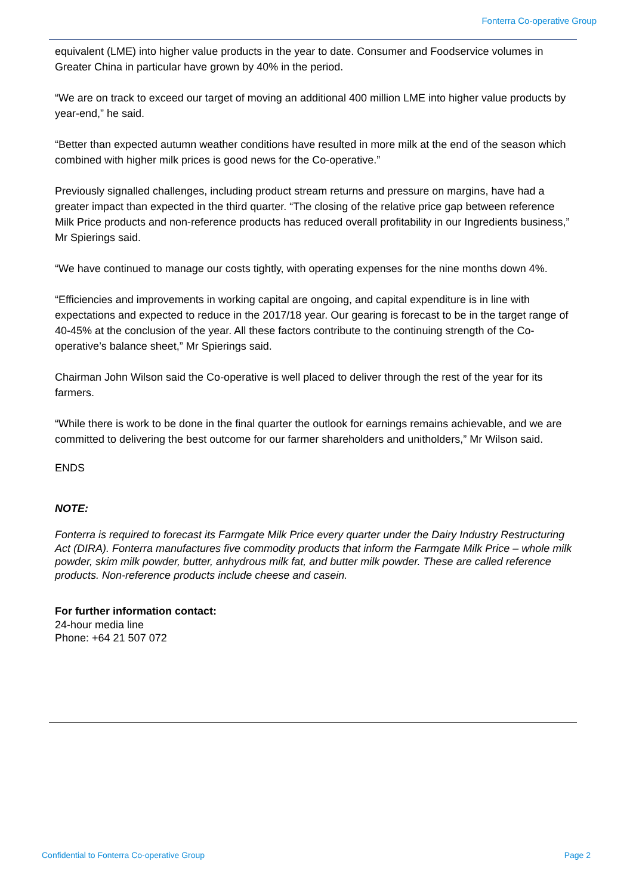Fonterra Co-operative Group
equivalent (LME) into higher value products in the year to date. Consumer and Foodservice volumes in Greater China in particular have grown by 40% in the period.
“We are on track to exceed our target of moving an additional 400 million LME into higher value products by year-end,” he said.
“Better than expected autumn weather conditions have resulted in more milk at the end of the season which combined with higher milk prices is good news for the Co-operative.”
Previously signalled challenges, including product stream returns and pressure on margins, have had a greater impact than expected in the third quarter. “The closing of the relative price gap between reference Milk Price products and non-reference products has reduced overall profitability in our Ingredients business,” Mr Spierings said.
“We have continued to manage our costs tightly, with operating expenses for the nine months down 4%.
“Efficiencies and improvements in working capital are ongoing, and capital expenditure is in line with expectations and expected to reduce in the 2017/18 year. Our gearing is forecast to be in the target range of 40-45% at the conclusion of the year. All these factors contribute to the continuing strength of the Co-operative’s balance sheet,” Mr Spierings said.
Chairman John Wilson said the Co-operative is well placed to deliver through the rest of the year for its farmers.
“While there is work to be done in the final quarter the outlook for earnings remains achievable, and we are committed to delivering the best outcome for our farmer shareholders and unitholders,” Mr Wilson said.
ENDS
NOTE:
Fonterra is required to forecast its Farmgate Milk Price every quarter under the Dairy Industry Restructuring Act (DIRA). Fonterra manufactures five commodity products that inform the Farmgate Milk Price – whole milk powder, skim milk powder, butter, anhydrous milk fat, and butter milk powder. These are called reference products. Non-reference products include cheese and casein.
For further information contact:
24-hour media line
Phone: +64 21 507 072
Confidential to Fonterra Co-operative Group
Page 2